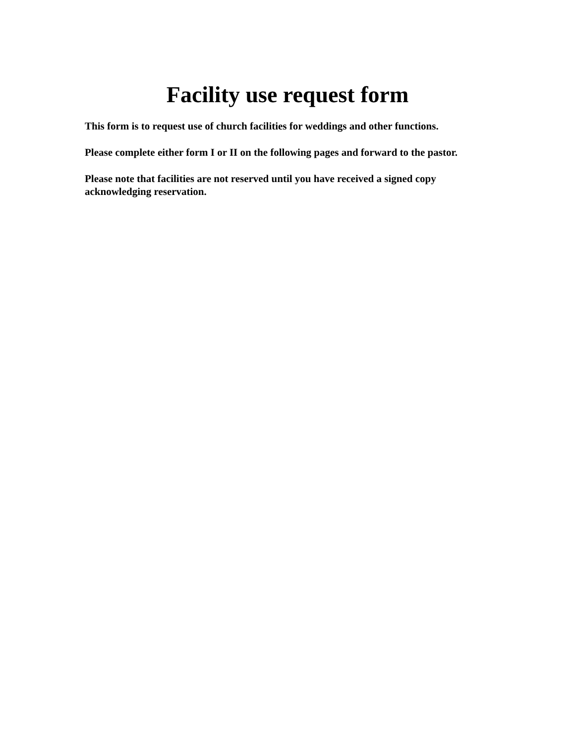Facility use request form
This form is to request use of church facilities for weddings and other functions.
Please complete either form I or II on the following pages and forward to the pastor.
Please note that facilities are not reserved until you have received a signed copy acknowledging reservation.